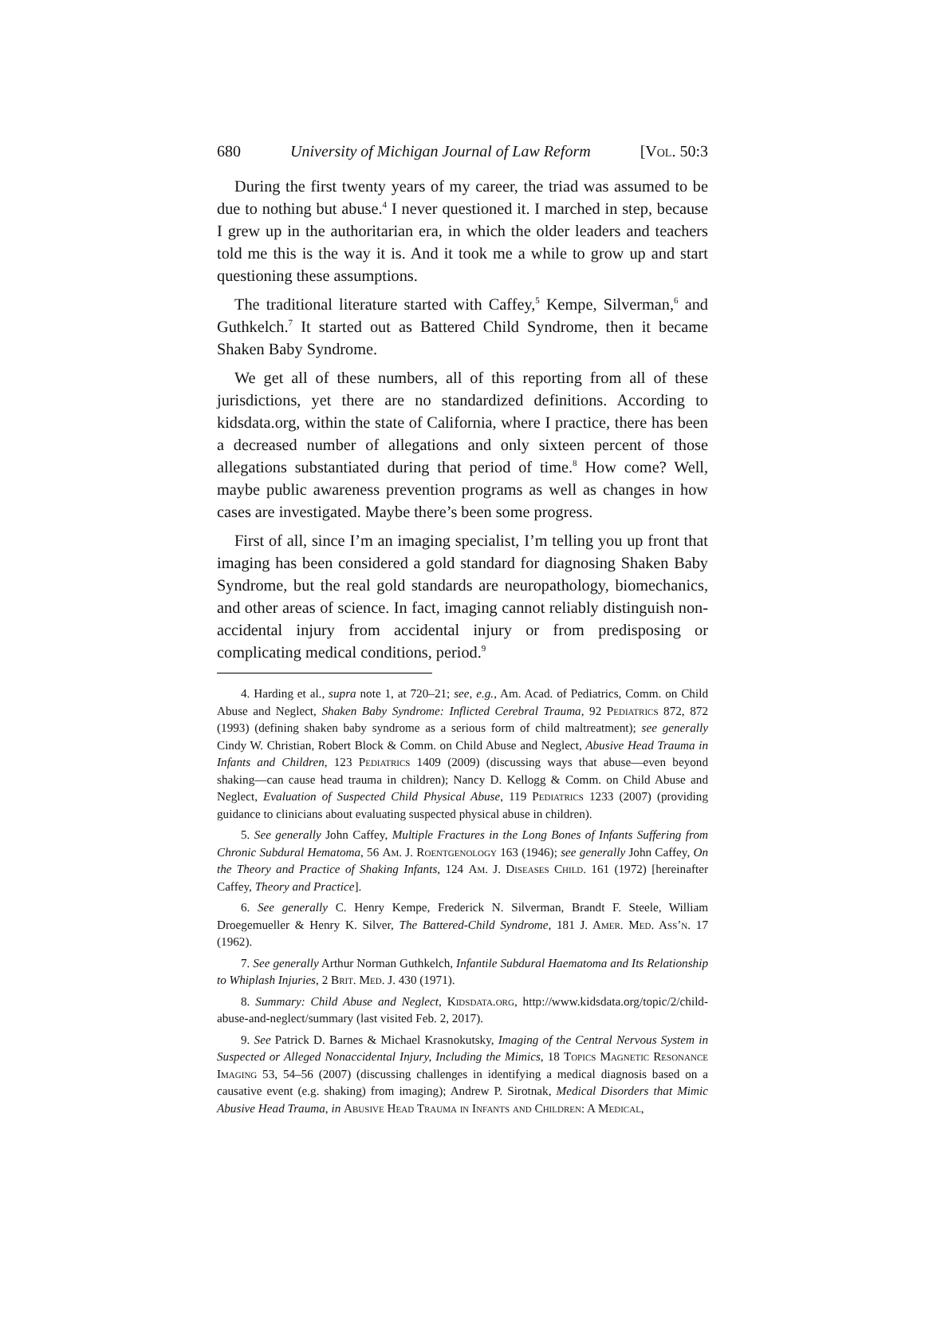680 University of Michigan Journal of Law Reform [Vol. 50:3
During the first twenty years of my career, the triad was assumed to be due to nothing but abuse.<sup>4</sup> I never questioned it. I marched in step, because I grew up in the authoritarian era, in which the older leaders and teachers told me this is the way it is. And it took me a while to grow up and start questioning these assumptions.
The traditional literature started with Caffey,<sup>5</sup> Kempe, Silverman,<sup>6</sup> and Guthkelch.<sup>7</sup> It started out as Battered Child Syndrome, then it became Shaken Baby Syndrome.
We get all of these numbers, all of this reporting from all of these jurisdictions, yet there are no standardized definitions. According to kidsdata.org, within the state of California, where I practice, there has been a decreased number of allegations and only sixteen percent of those allegations substantiated during that period of time.<sup>8</sup> How come? Well, maybe public awareness prevention programs as well as changes in how cases are investigated. Maybe there’s been some progress.
First of all, since I’m an imaging specialist, I’m telling you up front that imaging has been considered a gold standard for diagnosing Shaken Baby Syndrome, but the real gold standards are neuropathology, biomechanics, and other areas of science. In fact, imaging cannot reliably distinguish non-accidental injury from accidental injury or from predisposing or complicating medical conditions, period.<sup>9</sup>
4. Harding et al., supra note 1, at 720–21; see, e.g., Am. Acad. of Pediatrics, Comm. on Child Abuse and Neglect, Shaken Baby Syndrome: Inflicted Cerebral Trauma, 92 Pediatrics 872, 872 (1993) (defining shaken baby syndrome as a serious form of child maltreatment); see generally Cindy W. Christian, Robert Block & Comm. on Child Abuse and Neglect, Abusive Head Trauma in Infants and Children, 123 Pediatrics 1409 (2009) (discussing ways that abuse—even beyond shaking—can cause head trauma in children); Nancy D. Kellogg & Comm. on Child Abuse and Neglect, Evaluation of Suspected Child Physical Abuse, 119 Pediatrics 1233 (2007) (providing guidance to clinicians about evaluating suspected physical abuse in children).
5. See generally John Caffey, Multiple Fractures in the Long Bones of Infants Suffering from Chronic Subdural Hematoma, 56 Am. J. Roentgenology 163 (1946); see generally John Caffey, On the Theory and Practice of Shaking Infants, 124 Am. J. Diseases Child. 161 (1972) [hereinafter Caffey, Theory and Practice].
6. See generally C. Henry Kempe, Frederick N. Silverman, Brandt F. Steele, William Droegemueller & Henry K. Silver, The Battered-Child Syndrome, 181 J. Amer. Med. Ass’n. 17 (1962).
7. See generally Arthur Norman Guthkelch, Infantile Subdural Haematoma and Its Relationship to Whiplash Injuries, 2 Brit. Med. J. 430 (1971).
8. Summary: Child Abuse and Neglect, Kidsdata.org, http://www.kidsdata.org/topic/2/child-abuse-and-neglect/summary (last visited Feb. 2, 2017).
9. See Patrick D. Barnes & Michael Krasnokutsky, Imaging of the Central Nervous System in Suspected or Alleged Nonaccidental Injury, Including the Mimics, 18 Topics Magnetic Resonance Imaging 53, 54–56 (2007) (discussing challenges in identifying a medical diagnosis based on a causative event (e.g. shaking) from imaging); Andrew P. Sirotnak, Medical Disorders that Mimic Abusive Head Trauma, in Abusive Head Trauma in Infants and Children: A Medical,